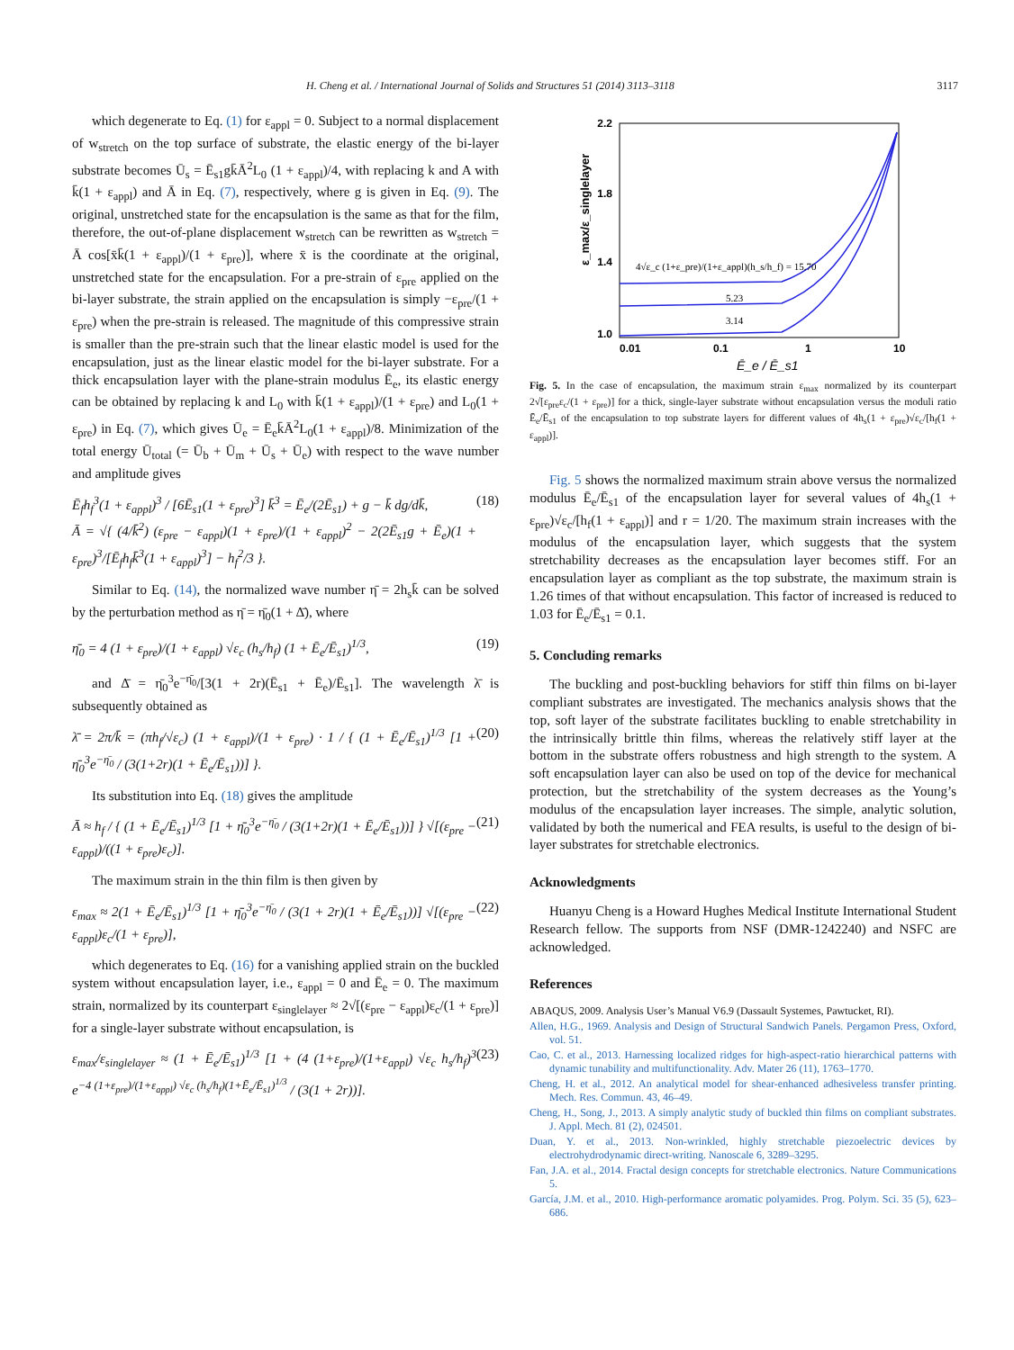H. Cheng et al. / International Journal of Solids and Structures 51 (2014) 3113–3118 3117
which degenerate to Eq. (1) for ε<sub>appl</sub> = 0. Subject to a normal displacement of w<sub>stretch</sub> on the top surface of substrate, the elastic energy of the bi-layer substrate becomes Ū<sub>s</sub> = Ē<sub>s1</sub>gk̄Ā<sup>2</sup>L<sub>0</sub> (1 + ε<sub>appl</sub>)/4, with replacing k and A with k̄(1 + ε<sub>appl</sub>) and Ā in Eq. (7), respectively, where g is given in Eq. (9). The original, unstretched state for the encapsulation is the same as that for the film, therefore, the out-of-plane displacement w<sub>stretch</sub> can be rewritten as w<sub>stretch</sub> = Ā cos[x̄k̄(1 + ε<sub>appl</sub>)/(1 + ε<sub>pre</sub>)], where x̄ is the coordinate at the original, unstretched state for the encapsulation. For a pre-strain of ε<sub>pre</sub> applied on the bi-layer substrate, the strain applied on the encapsulation is simply −ε<sub>pre</sub>/(1 + ε<sub>pre</sub>) when the pre-strain is released. The magnitude of this compressive strain is smaller than the pre-strain such that the linear elastic model is used for the encapsulation, just as the linear elastic model for the bi-layer substrate. For a thick encapsulation layer with the plane-strain modulus Ē<sub>e</sub>, its elastic energy can be obtained by replacing k and L<sub>0</sub> with k̄(1 + ε<sub>appl</sub>)/(1 + ε<sub>pre</sub>) and L<sub>0</sub>(1 + ε<sub>pre</sub>) in Eq. (7), which gives Ū<sub>e</sub> = Ē<sub>e</sub>k̄Ā<sup>2</sup>L<sub>0</sub>(1 + ε<sub>appl</sub>)/8. Minimization of the total energy Ū<sub>total</sub> (= Ū<sub>b</sub> + Ū<sub>m</sub> + Ū<sub>s</sub> + Ū<sub>e</sub>) with respect to the wave number and amplitude gives
Ē<sub>f</sub>h<sub>f</sub><sup>3</sup>(1 + ε<sub>appl</sub>)<sup>3</sup> / [6Ē<sub>s1</sub>(1 + ε<sub>pre</sub>)<sup>3</sup>] k̄<sup>3</sup> = Ē<sub>e</sub>/(2Ē<sub>s1</sub>) + g − k̄ dg/dk̄,
Ā = √{ (4/k̄<sup>2</sup>) (ε<sub>pre</sub> − ε<sub>appl</sub>)(1 + ε<sub>pre</sub>)/(1 + ε<sub>appl</sub>)<sup>2</sup> − 2(2Ē<sub>s1</sub>g + Ē<sub>e</sub>)(1 + ε<sub>pre</sub>)<sup>3</sup>/[Ē<sub>f</sub>h<sub>f</sub>k̄<sup>3</sup>(1 + ε<sub>appl</sub>)<sup>3</sup>] − h<sub>f</sub><sup>2</sup>/3 }. (18)
Similar to Eq. (14), the normalized wave number η̄ = 2h<sub>s</sub>k̄ can be solved by the perturbation method as η̄ = η̄<sub>0</sub>(1 + Δ̄), where
η̄<sub>0</sub> = 4 (1 + ε<sub>pre</sub>)/(1 + ε<sub>appl</sub>) √ε<sub>c</sub> (h<sub>s</sub>/h<sub>f</sub>) (1 + Ē<sub>e</sub>/Ē<sub>s1</sub>)<sup>1/3</sup>, (19)
and Δ̄ = η̄<sub>0</sub><sup>3</sup>e<sup>−η̄<sub>0</sub></sup>/[3(1 + 2r)(Ē<sub>s1</sub> + Ē<sub>e</sub>)/Ē<sub>s1</sub>]. The wavelength λ̄ is subsequently obtained as
λ̄ = 2π/k̄ = (πh<sub>f</sub>/√ε<sub>c</sub>) (1 + ε<sub>appl</sub>)/(1 + ε<sub>pre</sub>) · 1 / { (1 + Ē<sub>e</sub>/Ē<sub>s1</sub>)<sup>1/3</sup> [1 + η̄<sub>0</sub><sup>3</sup>e<sup>−η̄<sub>0</sub></sup> / (3(1+2r)(1 + Ē<sub>e</sub>/Ē<sub>s1</sub>))] }. (20)
Its substitution into Eq. (18) gives the amplitude
Ā ≈ h<sub>f</sub> / { (1 + Ē<sub>e</sub>/Ē<sub>s1</sub>)<sup>1/3</sup> [1 + η̄<sub>0</sub><sup>3</sup>e<sup>−η̄<sub>0</sub></sup> / (3(1+2r)(1 + Ē<sub>e</sub>/Ē<sub>s1</sub>))] } √[(ε<sub>pre</sub> − ε<sub>appl</sub>)/((1 + ε<sub>pre</sub>)ε<sub>c</sub>)]. (21)
The maximum strain in the thin film is then given by
ε<sub>max</sub> ≈ 2(1 + Ē<sub>e</sub>/Ē<sub>s1</sub>)<sup>1/3</sup> [1 + η̄<sub>0</sub><sup>3</sup>e<sup>−η̄<sub>0</sub></sup> / (3(1 + 2r)(1 + Ē<sub>e</sub>/Ē<sub>s1</sub>))] √[(ε<sub>pre</sub> − ε<sub>appl</sub>)ε<sub>c</sub>/(1 + ε<sub>pre</sub>)], (22)
which degenerates to Eq. (16) for a vanishing applied strain on the buckled system without encapsulation layer, i.e., ε<sub>appl</sub> = 0 and Ē<sub>e</sub> = 0. The maximum strain, normalized by its counterpart ε<sub>singlelayer</sub> ≈ 2√[(ε<sub>pre</sub> − ε<sub>appl</sub>)ε<sub>c</sub>/(1 + ε<sub>pre</sub>)] for a single-layer substrate without encapsulation, is
ε<sub>max</sub>/ε<sub>singlelayer</sub> ≈ (1 + Ē<sub>e</sub>/Ē<sub>s1</sub>)<sup>1/3</sup> [1 + (4 (1+ε<sub>pre</sub>)/(1+ε<sub>appl</sub>) √ε<sub>c</sub> h<sub>s</sub>/h<sub>f</sub>)<sup>3</sup> e<sup>−4 (1+ε<sub>pre</sub>)/(1+ε<sub>appl</sub>) √ε<sub>c</sub> (h<sub>s</sub>/h<sub>f</sub>)(1+Ē<sub>e</sub>/Ē<sub>s1</sub>)<sup>1/3</sup></sup> / (3(1 + 2r))]. (23)
2.2
1.8
1.4
1.0
0.01
0.1
1
10
Ē_e / Ē_s1
ε_max/ε_singlelayer
4√ε_c (1+ε_pre)/(1+ε_appl)(h_s/h_f) = 15.70
5.23
3.14
Fig. 5. In the case of encapsulation, the maximum strain ε<sub>max</sub> normalized by its counterpart 2√[ε<sub>pre</sub>ε<sub>c</sub>/(1 + ε<sub>pre</sub>)] for a thick, single-layer substrate without encapsulation versus the moduli ratio Ē<sub>e</sub>/Ē<sub>s1</sub> of the encapsulation to top substrate layers for different values of 4h<sub>s</sub>(1 + ε<sub>pre</sub>)√ε<sub>c</sub>/[h<sub>f</sub>(1 + ε<sub>appl</sub>)].
Fig. 5 shows the normalized maximum strain above versus the normalized modulus Ē<sub>e</sub>/Ē<sub>s1</sub> of the encapsulation layer for several values of 4h<sub>s</sub>(1 + ε<sub>pre</sub>)√ε<sub>c</sub>/[h<sub>f</sub>(1 + ε<sub>appl</sub>)] and r = 1/20. The maximum strain increases with the modulus of the encapsulation layer, which suggests that the system stretchability decreases as the encapsulation layer becomes stiff. For an encapsulation layer as compliant as the top substrate, the maximum strain is 1.26 times of that without encapsulation. This factor of increased is reduced to 1.03 for Ē<sub>e</sub>/Ē<sub>s1</sub> = 0.1.
5. Concluding remarks
The buckling and post-buckling behaviors for stiff thin films on bi-layer compliant substrates are investigated. The mechanics analysis shows that the top, soft layer of the substrate facilitates buckling to enable stretchability in the intrinsically brittle thin films, whereas the relatively stiff layer at the bottom in the substrate offers robustness and high strength to the system. A soft encapsulation layer can also be used on top of the device for mechanical protection, but the stretchability of the system decreases as the Young’s modulus of the encapsulation layer increases. The simple, analytic solution, validated by both the numerical and FEA results, is useful to the design of bi-layer substrates for stretchable electronics.
Acknowledgments
Huanyu Cheng is a Howard Hughes Medical Institute International Student Research fellow. The supports from NSF (DMR-1242240) and NSFC are acknowledged.
References
ABAQUS, 2009. Analysis User’s Manual V6.9 (Dassault Systemes, Pawtucket, RI).
Allen, H.G., 1969. Analysis and Design of Structural Sandwich Panels. Pergamon Press, Oxford, vol. 51.
Cao, C. et al., 2013. Harnessing localized ridges for high-aspect-ratio hierarchical patterns with dynamic tunability and multifunctionality. Adv. Mater 26 (11), 1763–1770.
Cheng, H. et al., 2012. An analytical model for shear-enhanced adhesiveless transfer printing. Mech. Res. Commun. 43, 46–49.
Cheng, H., Song, J., 2013. A simply analytic study of buckled thin films on compliant substrates. J. Appl. Mech. 81 (2), 024501.
Duan, Y. et al., 2013. Non-wrinkled, highly stretchable piezoelectric devices by electrohydrodynamic direct-writing. Nanoscale 6, 3289–3295.
Fan, J.A. et al., 2014. Fractal design concepts for stretchable electronics. Nature Communications 5.
García, J.M. et al., 2010. High-performance aromatic polyamides. Prog. Polym. Sci. 35 (5), 623–686.